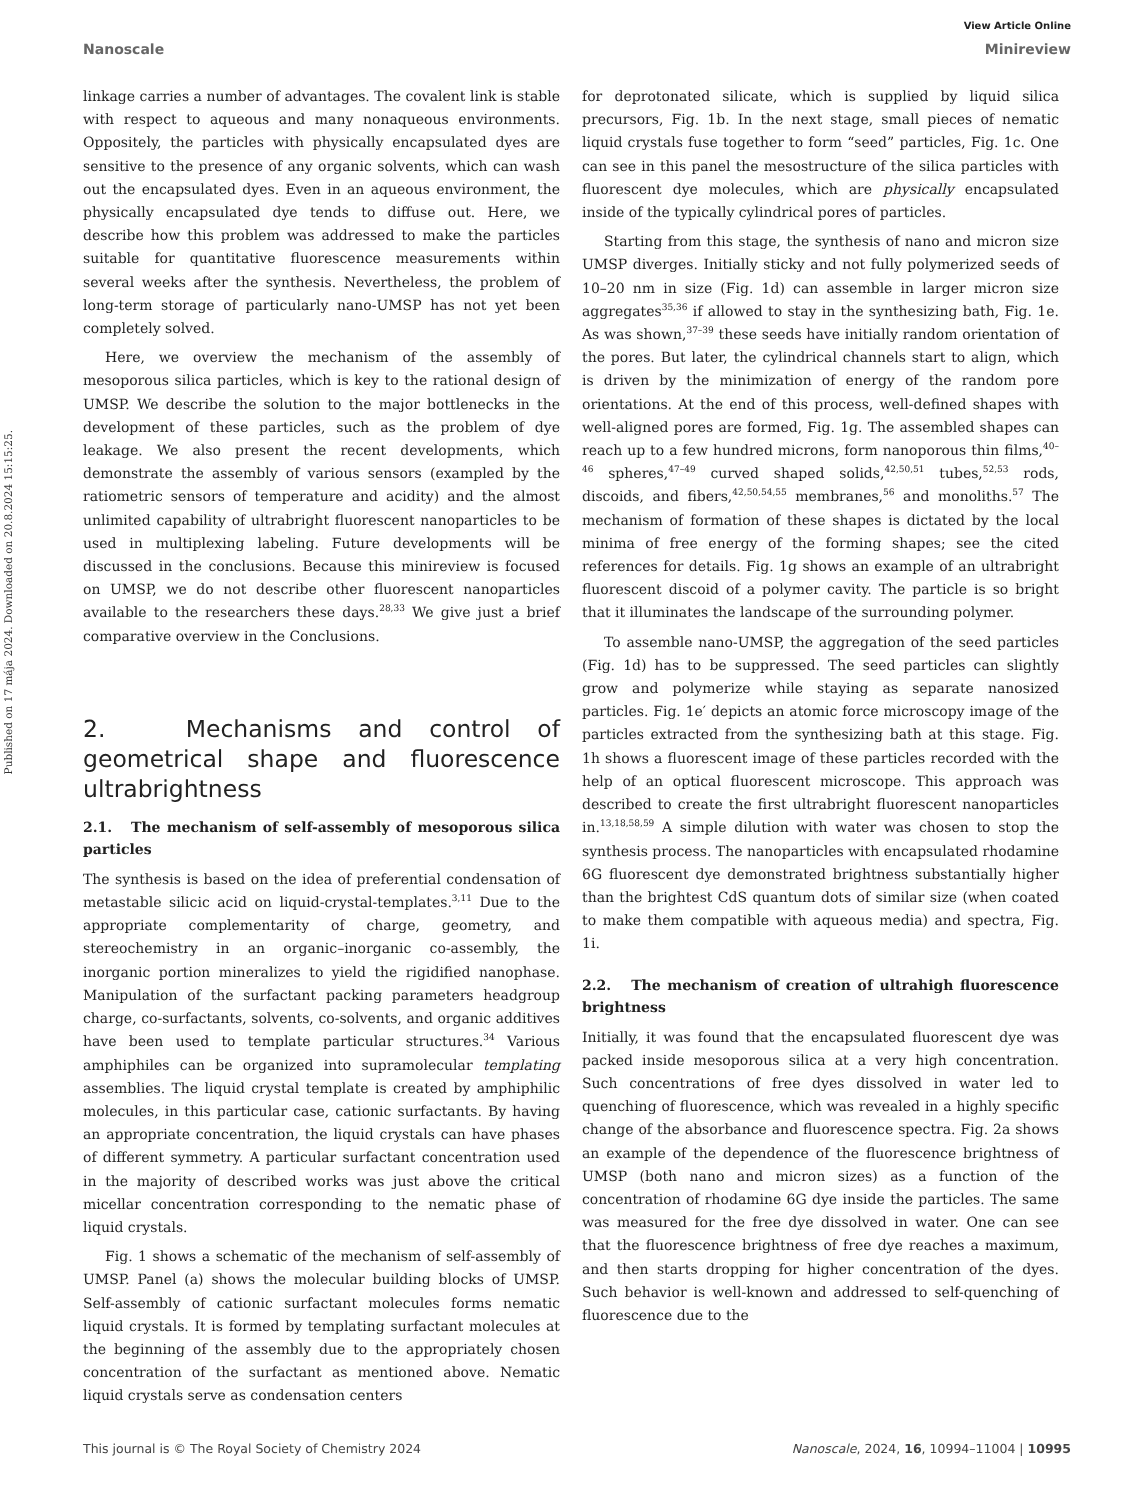Published on 17 mája 2024. Downloaded on 20.8.2024 15:15:25.
View Article Online
Nanoscale Minireview
linkage carries a number of advantages. The covalent link is stable with respect to aqueous and many nonaqueous environments. Oppositely, the particles with physically encapsulated dyes are sensitive to the presence of any organic solvents, which can wash out the encapsulated dyes. Even in an aqueous environment, the physically encapsulated dye tends to diffuse out. Here, we describe how this problem was addressed to make the particles suitable for quantitative fluorescence measurements within several weeks after the synthesis. Nevertheless, the problem of long-term storage of particularly nano-UMSP has not yet been completely solved.
Here, we overview the mechanism of the assembly of mesoporous silica particles, which is key to the rational design of UMSP. We describe the solution to the major bottlenecks in the development of these particles, such as the problem of dye leakage. We also present the recent developments, which demonstrate the assembly of various sensors (exampled by the ratiometric sensors of temperature and acidity) and the almost unlimited capability of ultrabright fluorescent nanoparticles to be used in multiplexing labeling. Future developments will be discussed in the conclusions. Because this minireview is focused on UMSP, we do not describe other fluorescent nanoparticles available to the researchers these days.<sup>28,33</sup> We give just a brief comparative overview in the Conclusions.
2. Mechanisms and control of geometrical shape and fluorescence ultrabrightness
2.1. The mechanism of self-assembly of mesoporous silica particles
The synthesis is based on the idea of preferential condensation of metastable silicic acid on liquid-crystal-templates.<sup>3,11</sup> Due to the appropriate complementarity of charge, geometry, and stereochemistry in an organic–inorganic co-assembly, the inorganic portion mineralizes to yield the rigidified nanophase. Manipulation of the surfactant packing parameters headgroup charge, co-surfactants, solvents, co-solvents, and organic additives have been used to template particular structures.<sup>34</sup> Various amphiphiles can be organized into supramolecular templating assemblies. The liquid crystal template is created by amphiphilic molecules, in this particular case, cationic surfactants. By having an appropriate concentration, the liquid crystals can have phases of different symmetry. A particular surfactant concentration used in the majority of described works was just above the critical micellar concentration corresponding to the nematic phase of liquid crystals.
Fig. 1 shows a schematic of the mechanism of self-assembly of UMSP. Panel (a) shows the molecular building blocks of UMSP. Self-assembly of cationic surfactant molecules forms nematic liquid crystals. It is formed by templating surfactant molecules at the beginning of the assembly due to the appropriately chosen concentration of the surfactant as mentioned above. Nematic liquid crystals serve as condensation centers
for deprotonated silicate, which is supplied by liquid silica precursors, Fig. 1b. In the next stage, small pieces of nematic liquid crystals fuse together to form “seed” particles, Fig. 1c. One can see in this panel the mesostructure of the silica particles with fluorescent dye molecules, which are physically encapsulated inside of the typically cylindrical pores of particles.
Starting from this stage, the synthesis of nano and micron size UMSP diverges. Initially sticky and not fully polymerized seeds of 10–20 nm in size (Fig. 1d) can assemble in larger micron size aggregates<sup>35,36</sup> if allowed to stay in the synthesizing bath, Fig. 1e. As was shown,<sup>37–39</sup> these seeds have initially random orientation of the pores. But later, the cylindrical channels start to align, which is driven by the minimization of energy of the random pore orientations. At the end of this process, well-defined shapes with well-aligned pores are formed, Fig. 1g. The assembled shapes can reach up to a few hundred microns, form nanoporous thin films,<sup>40–46</sup> spheres,<sup>47–49</sup> curved shaped solids,<sup>42,50,51</sup> tubes,<sup>52,53</sup> rods, discoids, and fibers,<sup>42,50,54,55</sup> membranes,<sup>56</sup> and monoliths.<sup>57</sup> The mechanism of formation of these shapes is dictated by the local minima of free energy of the forming shapes; see the cited references for details. Fig. 1g shows an example of an ultrabright fluorescent discoid of a polymer cavity. The particle is so bright that it illuminates the landscape of the surrounding polymer.
To assemble nano-UMSP, the aggregation of the seed particles (Fig. 1d) has to be suppressed. The seed particles can slightly grow and polymerize while staying as separate nanosized particles. Fig. 1e′ depicts an atomic force microscopy image of the particles extracted from the synthesizing bath at this stage. Fig. 1h shows a fluorescent image of these particles recorded with the help of an optical fluorescent microscope. This approach was described to create the first ultrabright fluorescent nanoparticles in.<sup>13,18,58,59</sup> A simple dilution with water was chosen to stop the synthesis process. The nanoparticles with encapsulated rhodamine 6G fluorescent dye demonstrated brightness substantially higher than the brightest CdS quantum dots of similar size (when coated to make them compatible with aqueous media) and spectra, Fig. 1i.
2.2. The mechanism of creation of ultrahigh fluorescence brightness
Initially, it was found that the encapsulated fluorescent dye was packed inside mesoporous silica at a very high concentration. Such concentrations of free dyes dissolved in water led to quenching of fluorescence, which was revealed in a highly specific change of the absorbance and fluorescence spectra. Fig. 2a shows an example of the dependence of the fluorescence brightness of UMSP (both nano and micron sizes) as a function of the concentration of rhodamine 6G dye inside the particles. The same was measured for the free dye dissolved in water. One can see that the fluorescence brightness of free dye reaches a maximum, and then starts dropping for higher concentration of the dyes. Such behavior is well-known and addressed to self-quenching of fluorescence due to the
This journal is © The Royal Society of Chemistry 2024 Nanoscale, 2024, 16, 10994–11004 | 10995